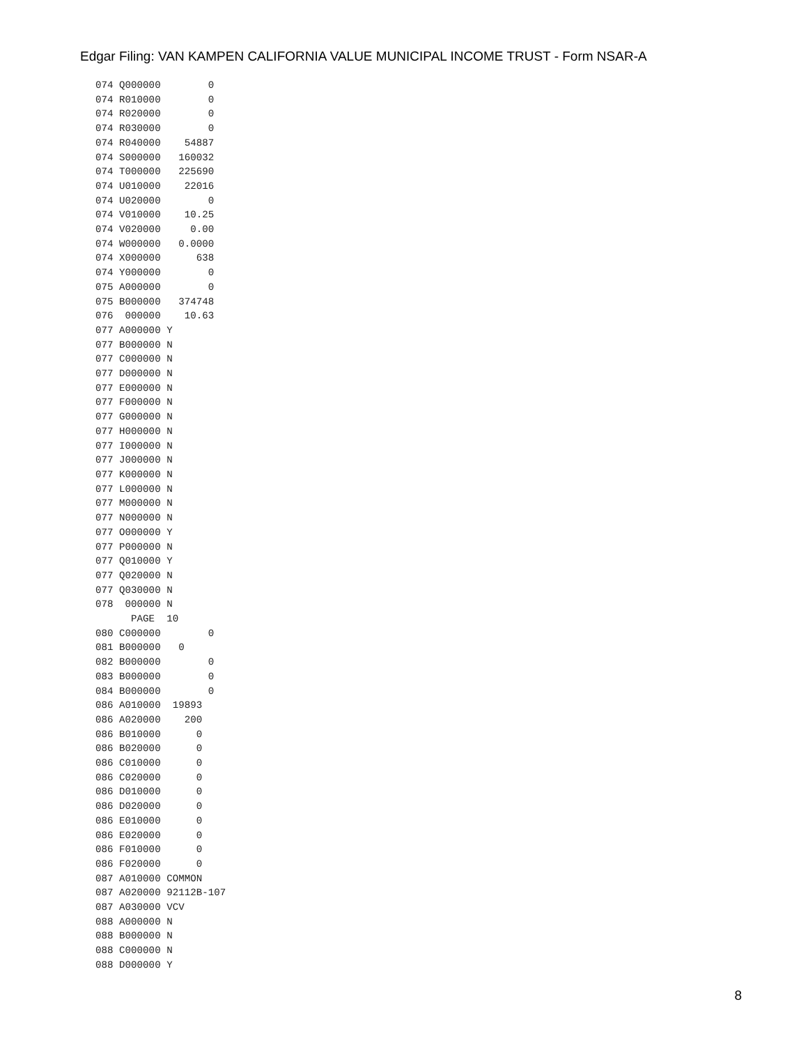Edgar Filing: VAN KAMPEN CALIFORNIA VALUE MUNICIPAL INCOME TRUST - Form NSAR-A
074 Q000000        0
074 R010000        0
074 R020000        0
074 R030000        0
074 R040000    54887
074 S000000   160032
074 T000000   225690
074 U010000    22016
074 U020000        0
074 V010000    10.25
074 V020000     0.00
074 W000000   0.0000
074 X000000      638
074 Y000000        0
075 A000000        0
075 B000000   374748
076  000000    10.63
077 A000000 Y
077 B000000 N
077 C000000 N
077 D000000 N
077 E000000 N
077 F000000 N
077 G000000 N
077 H000000 N
077 I000000 N
077 J000000 N
077 K000000 N
077 L000000 N
077 M000000 N
077 N000000 N
077 O000000 Y
077 P000000 N
077 Q010000 Y
077 Q020000 N
077 Q030000 N
078  000000 N
      PAGE  10
080 C000000        0
081 B000000   0
082 B000000        0
083 B000000        0
084 B000000        0
086 A010000  19893
086 A020000    200
086 B010000      0
086 B020000      0
086 C010000      0
086 C020000      0
086 D010000      0
086 D020000      0
086 E010000      0
086 E020000      0
086 F010000      0
086 F020000      0
087 A010000 COMMON
087 A020000 92112B-107
087 A030000 VCV
088 A000000 N
088 B000000 N
088 C000000 N
088 D000000 Y
8